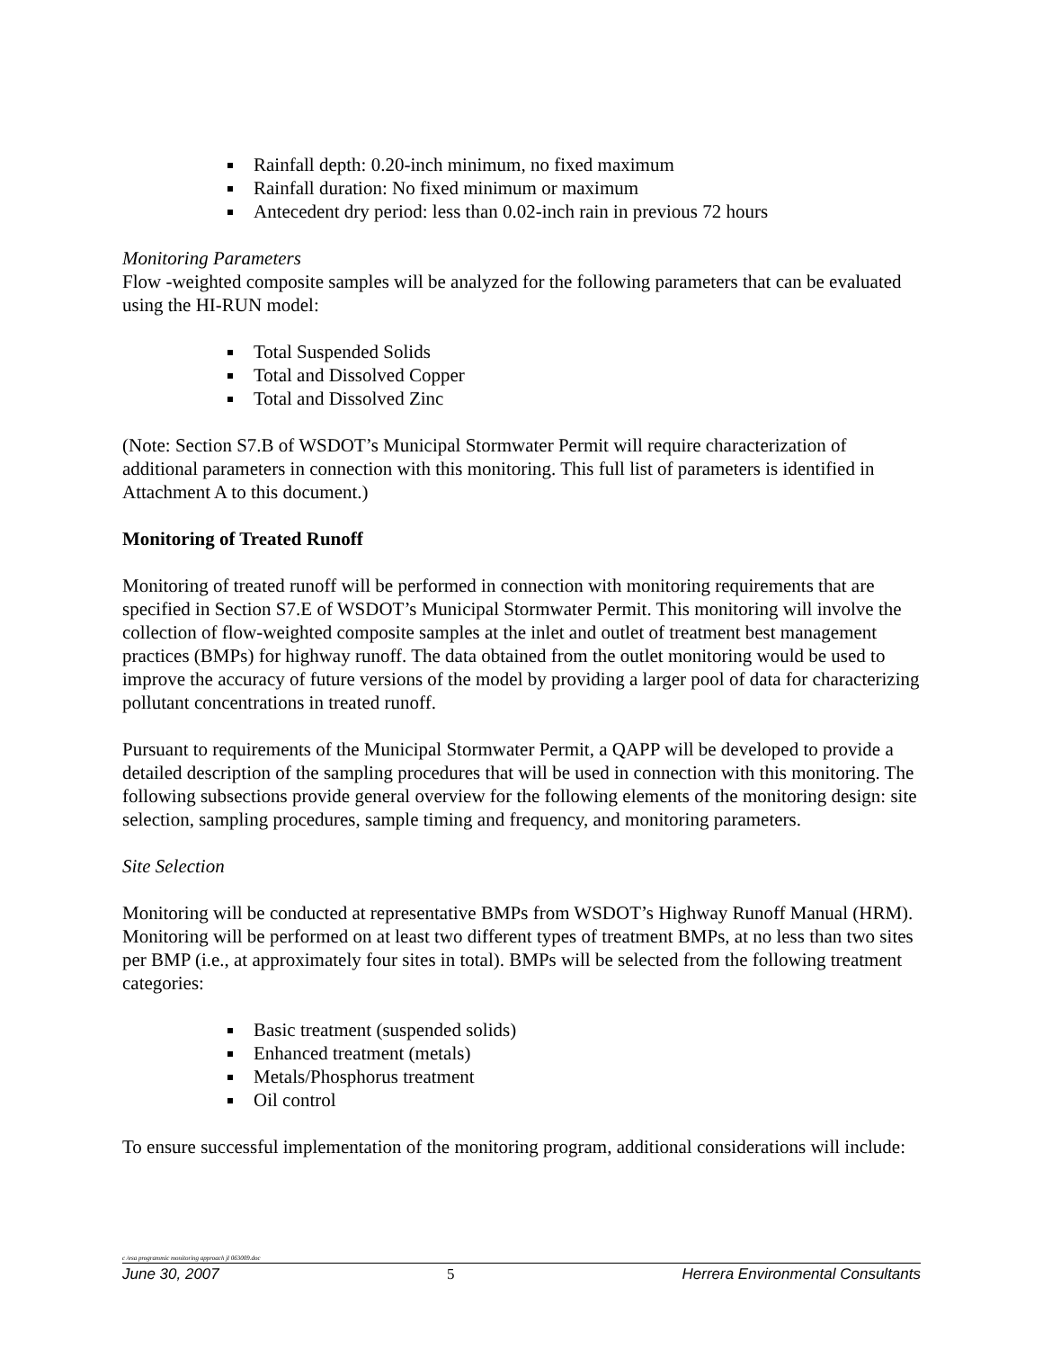Rainfall depth: 0.20-inch minimum, no fixed maximum
Rainfall duration: No fixed minimum or maximum
Antecedent dry period: less than 0.02-inch rain in previous 72 hours
Monitoring Parameters
Flow -weighted composite samples will be analyzed for the following parameters that can be evaluated using the HI-RUN model:
Total Suspended Solids
Total and Dissolved Copper
Total and Dissolved Zinc
(Note: Section S7.B of WSDOT’s Municipal Stormwater Permit will require characterization of additional parameters in connection with this monitoring. This full list of parameters is identified in Attachment A to this document.)
Monitoring of Treated Runoff
Monitoring of treated runoff will be performed in connection with monitoring requirements that are specified in Section S7.E of WSDOT’s Municipal Stormwater Permit. This monitoring will involve the collection of flow-weighted composite samples at the inlet and outlet of treatment best management practices (BMPs) for highway runoff. The data obtained from the outlet monitoring would be used to improve the accuracy of future versions of the model by providing a larger pool of data for characterizing pollutant concentrations in treated runoff.
Pursuant to requirements of the Municipal Stormwater Permit, a QAPP will be developed to provide a detailed description of the sampling procedures that will be used in connection with this monitoring. The following subsections provide general overview for the following elements of the monitoring design: site selection, sampling procedures, sample timing and frequency, and monitoring parameters.
Site Selection
Monitoring will be conducted at representative BMPs from WSDOT’s Highway Runoff Manual (HRM). Monitoring will be performed on at least two different types of treatment BMPs, at no less than two sites per BMP (i.e., at approximately four sites in total). BMPs will be selected from the following treatment categories:
Basic treatment (suspended solids)
Enhanced treatment (metals)
Metals/Phosphorus treatment
Oil control
To ensure successful implementation of the monitoring program, additional considerations will include:
c /esa programmic monitoring approach jl 063009.doc
June 30, 2007 5 Herrera Environmental Consultants